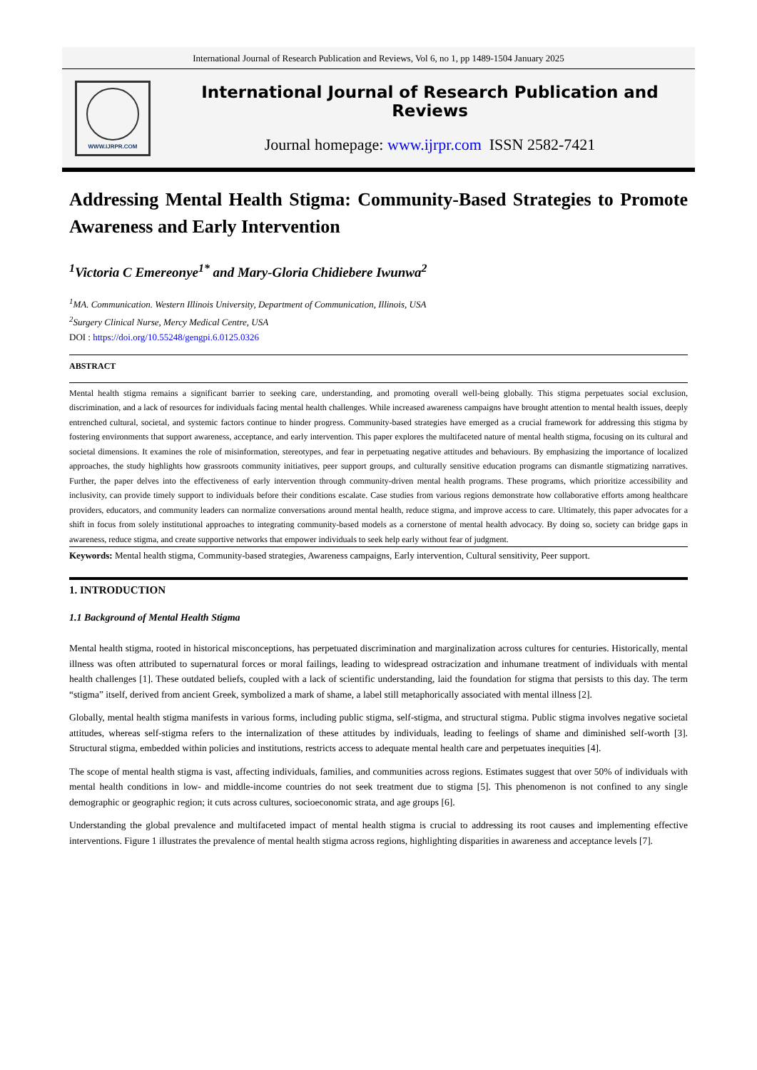International Journal of Research Publication and Reviews, Vol 6, no 1, pp 1489-1504 January 2025
WWW.IJRPR.COM
International Journal of Research Publication and Reviews
Journal homepage: www.ijrpr.com ISSN 2582-7421
Addressing Mental Health Stigma: Community-Based Strategies to Promote Awareness and Early Intervention
<sup>1</sup> Victoria C Emereonye<sup>1*</sup> and Mary-Gloria Chidiebere Iwunwa<sup>2</sup>
<sup>1</sup> MA. Communication. Western Illinois University, Department of Communication, Illinois, USA
<sup>2</sup> Surgery Clinical Nurse, Mercy Medical Centre, USA
DOI : https://doi.org/10.55248/gengpi.6.0125.0326
ABSTRACT
Mental health stigma remains a significant barrier to seeking care, understanding, and promoting overall well-being globally. This stigma perpetuates social exclusion, discrimination, and a lack of resources for individuals facing mental health challenges. While increased awareness campaigns have brought attention to mental health issues, deeply entrenched cultural, societal, and systemic factors continue to hinder progress. Community-based strategies have emerged as a crucial framework for addressing this stigma by fostering environments that support awareness, acceptance, and early intervention. This paper explores the multifaceted nature of mental health stigma, focusing on its cultural and societal dimensions. It examines the role of misinformation, stereotypes, and fear in perpetuating negative attitudes and behaviours. By emphasizing the importance of localized approaches, the study highlights how grassroots community initiatives, peer support groups, and culturally sensitive education programs can dismantle stigmatizing narratives. Further, the paper delves into the effectiveness of early intervention through community-driven mental health programs. These programs, which prioritize accessibility and inclusivity, can provide timely support to individuals before their conditions escalate. Case studies from various regions demonstrate how collaborative efforts among healthcare providers, educators, and community leaders can normalize conversations around mental health, reduce stigma, and improve access to care. Ultimately, this paper advocates for a shift in focus from solely institutional approaches to integrating community-based models as a cornerstone of mental health advocacy. By doing so, society can bridge gaps in awareness, reduce stigma, and create supportive networks that empower individuals to seek help early without fear of judgment.
Keywords: Mental health stigma, Community-based strategies, Awareness campaigns, Early intervention, Cultural sensitivity, Peer support.
1. INTRODUCTION
1.1 Background of Mental Health Stigma
Mental health stigma, rooted in historical misconceptions, has perpetuated discrimination and marginalization across cultures for centuries. Historically, mental illness was often attributed to supernatural forces or moral failings, leading to widespread ostracization and inhumane treatment of individuals with mental health challenges [1]. These outdated beliefs, coupled with a lack of scientific understanding, laid the foundation for stigma that persists to this day. The term “stigma” itself, derived from ancient Greek, symbolized a mark of shame, a label still metaphorically associated with mental illness [2].
Globally, mental health stigma manifests in various forms, including public stigma, self-stigma, and structural stigma. Public stigma involves negative societal attitudes, whereas self-stigma refers to the internalization of these attitudes by individuals, leading to feelings of shame and diminished self-worth [3]. Structural stigma, embedded within policies and institutions, restricts access to adequate mental health care and perpetuates inequities [4].
The scope of mental health stigma is vast, affecting individuals, families, and communities across regions. Estimates suggest that over 50% of individuals with mental health conditions in low- and middle-income countries do not seek treatment due to stigma [5]. This phenomenon is not confined to any single demographic or geographic region; it cuts across cultures, socioeconomic strata, and age groups [6].
Understanding the global prevalence and multifaceted impact of mental health stigma is crucial to addressing its root causes and implementing effective interventions. Figure 1 illustrates the prevalence of mental health stigma across regions, highlighting disparities in awareness and acceptance levels [7].